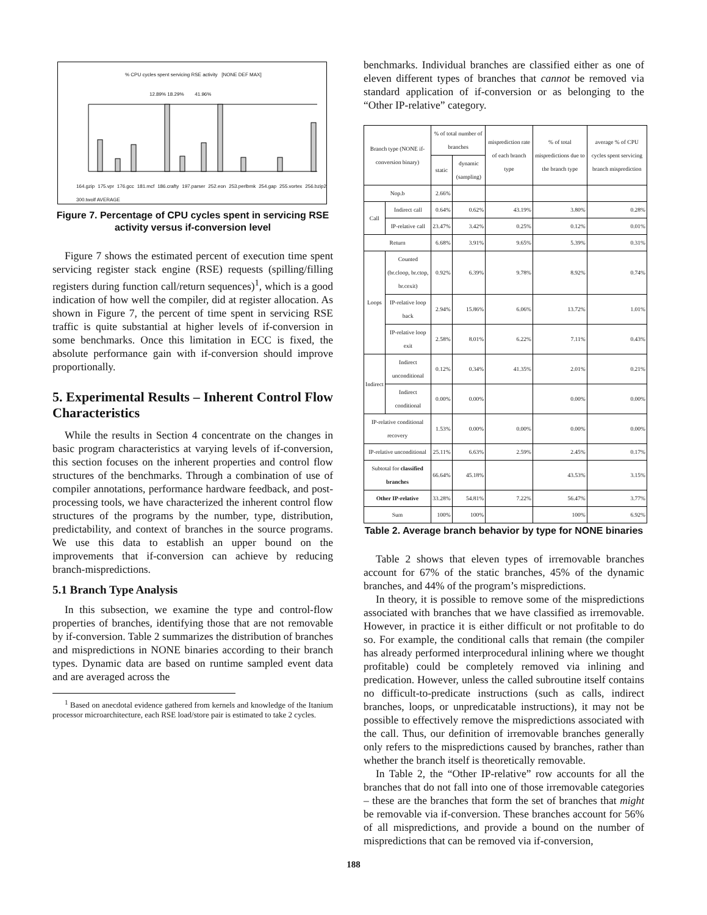% CPU cycles spent servicing RSE activity [NONE DEF MAX]
12.89% 18.29% 41.96%
164.gzip 175.vpr 176.gcc 181.mcf 186.crafty 197.parser 252.eon 253.perlbmk 254.gap 255.vortex 256.bzip2 300.twolf AVERAGE
Figure 7. Percentage of CPU cycles spent in servicing RSE activity versus if-conversion level
Figure 7 shows the estimated percent of execution time spent servicing register stack engine (RSE) requests (spilling/filling registers during function call/return sequences)<sup>1</sup>, which is a good indication of how well the compiler, did at register allocation. As shown in Figure 7, the percent of time spent in servicing RSE traffic is quite substantial at higher levels of if-conversion in some benchmarks. Once this limitation in ECC is fixed, the absolute performance gain with if-conversion should improve proportionally.
5. Experimental Results – Inherent Control Flow Characteristics
While the results in Section 4 concentrate on the changes in basic program characteristics at varying levels of if-conversion, this section focuses on the inherent properties and control flow structures of the benchmarks. Through a combination of use of compiler annotations, performance hardware feedback, and post-processing tools, we have characterized the inherent control flow structures of the programs by the number, type, distribution, predictability, and context of branches in the source programs. We use this data to establish an upper bound on the improvements that if-conversion can achieve by reducing branch-mispredictions.
5.1 Branch Type Analysis
In this subsection, we examine the type and control-flow properties of branches, identifying those that are not removable by if-conversion. Table 2 summarizes the distribution of branches and mispredictions in NONE binaries according to their branch types. Dynamic data are based on runtime sampled event data and are averaged across the
<sup>1</sup> Based on anecdotal evidence gathered from kernels and knowledge of the Itanium processor microarchitecture, each RSE load/store pair is estimated to take 2 cycles.
benchmarks. Individual branches are classified either as one of eleven different types of branches that cannot be removed via standard application of if-conversion or as belonging to the “Other IP-relative” category.
| Branch type (NONE if-conversion binary) | | % of total number of branches | | misprediction rate of each branch type | % of total mispredictions due to the branch type | average % of CPU cycles spent servicing branch misprediction |
| --- | --- | --- | --- | --- | --- | --- |
| | | static | dynamic (sampling) | | | |
| Nop.b | | 2.66% | | | | |
| Call | Indirect call | 0.64% | 0.62% | 43.19% | 3.80% | 0.28% |
| | IP-relative call | 23.47% | 3.42% | 0.25% | 0.12% | 0.01% |
| Return | | 6.68% | 3.91% | 9.65% | 5.39% | 0.31% |
| Loops | Counted (br.cloop, br.ctop, br.cexit) | 0.92% | 6.39% | 9.78% | 8.92% | 0.74% |
| | IP-relative loop back | 2.94% | 15.86% | 6.06% | 13.72% | 1.01% |
| | IP-relative loop exit | 2.58% | 8.01% | 6.22% | 7.11% | 0.43% |
| Indirect | Indirect unconditional | 0.12% | 0.34% | 41.35% | 2.01% | 0.21% |
| | Indirect conditional | 0.00% | 0.00% | | 0.00% | 0.00% |
| IP-relative conditional recovery | | 1.53% | 0.00% | 0.00% | 0.00% | 0.00% |
| IP-relative unconditional | | 25.11% | 6.63% | 2.59% | 2.45% | 0.17% |
| Subtotal for classified branches | | 66.64% | 45.18% | | 43.53% | 3.15% |
| Other IP-relative | | 33.28% | 54.81% | 7.22% | 56.47% | 3.77% |
| Sum | | 100% | 100% | | 100% | 6.92% |
Table 2. Average branch behavior by type for NONE binaries
Table 2 shows that eleven types of irremovable branches account for 67% of the static branches, 45% of the dynamic branches, and 44% of the program’s mispredictions.
In theory, it is possible to remove some of the mispredictions associated with branches that we have classified as irremovable. However, in practice it is either difficult or not profitable to do so. For example, the conditional calls that remain (the compiler has already performed interprocedural inlining where we thought profitable) could be completely removed via inlining and predication. However, unless the called subroutine itself contains no difficult-to-predicate instructions (such as calls, indirect branches, loops, or unpredicatable instructions), it may not be possible to effectively remove the mispredictions associated with the call. Thus, our definition of irremovable branches generally only refers to the mispredictions caused by branches, rather than whether the branch itself is theoretically removable.
In Table 2, the “Other IP-relative” row accounts for all the branches that do not fall into one of those irremovable categories – these are the branches that form the set of branches that might be removable via if-conversion. These branches account for 56% of all mispredictions, and provide a bound on the number of mispredictions that can be removed via if-conversion,
188